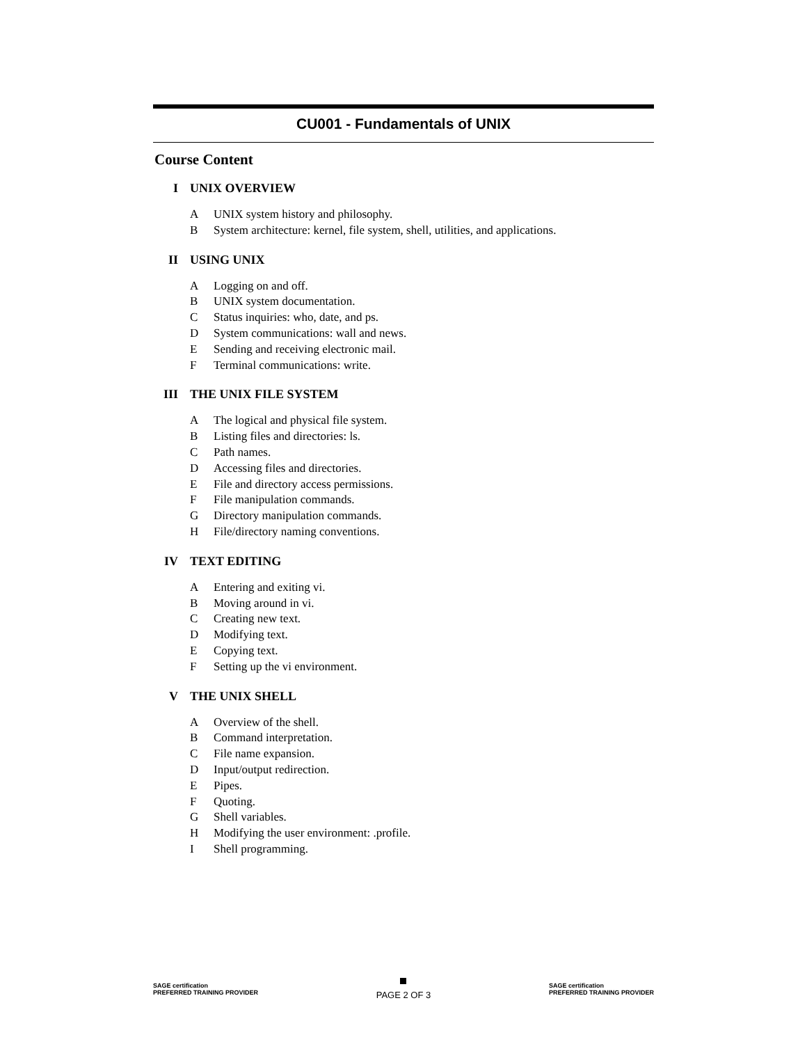CU001 - Fundamentals of UNIX
Course Content
I UNIX OVERVIEW
A UNIX system history and philosophy.
B System architecture: kernel, file system, shell, utilities, and applications.
II USING UNIX
A Logging on and off.
B UNIX system documentation.
C Status inquiries: who, date, and ps.
D System communications: wall and news.
E Sending and receiving electronic mail.
F Terminal communications: write.
III THE UNIX FILE SYSTEM
A The logical and physical file system.
B Listing files and directories: ls.
C Path names.
D Accessing files and directories.
E File and directory access permissions.
F File manipulation commands.
G Directory manipulation commands.
H File/directory naming conventions.
IV TEXT EDITING
A Entering and exiting vi.
B Moving around in vi.
C Creating new text.
D Modifying text.
E Copying text.
F Setting up the vi environment.
V THE UNIX SHELL
A Overview of the shell.
B Command interpretation.
C File name expansion.
D Input/output redirection.
E Pipes.
F Quoting.
G Shell variables.
H Modifying the user environment: .profile.
I Shell programming.
SAGE certification
PREFERRED TRAINING PROVIDER
PAGE 2 OF 3
SAGE certification
PREFERRED TRAINING PROVIDER